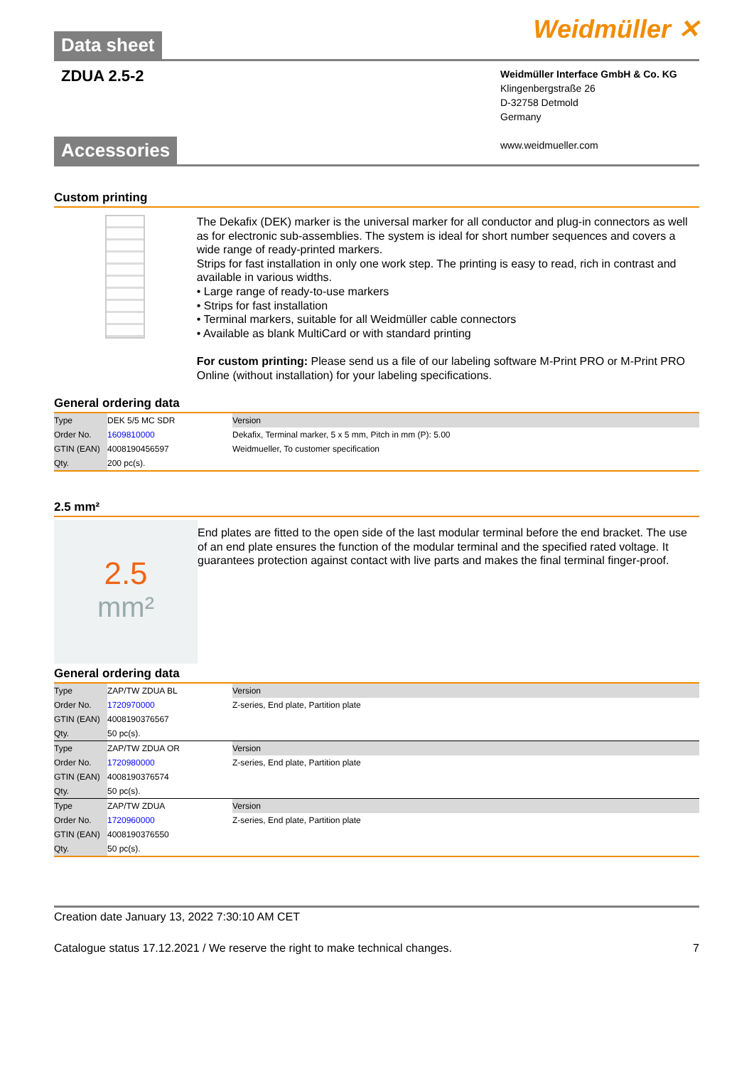Data sheet
Weidmüller ✕
ZDUA 2.5-2
Weidmüller Interface GmbH & Co. KG
Klingenbergstraße 26
D-32758 Detmold
Germany
www.weidmueller.com
Accessories
Custom printing
The Dekafix (DEK) marker is the universal marker for all conductor and plug-in connectors as well as for electronic sub-assemblies. The system is ideal for short number sequences and covers a wide range of ready-printed markers.
Strips for fast installation in only one work step. The printing is easy to read, rich in contrast and available in various widths.
• Large range of ready-to-use markers
• Strips for fast installation
• Terminal markers, suitable for all Weidmüller cable connectors
• Available as blank MultiCard or with standard printing
For custom printing: Please send us a file of our labeling software M-Print PRO or M-Print PRO Online (without installation) for your labeling specifications.
General ordering data
| Type | DEK 5/5 MC SDR | Version |
| Order No. | 1609810000 | Dekafix, Terminal marker, 5 x 5 mm, Pitch in mm (P): 5.00 |
| GTIN (EAN) | 4008190456597 | Weidmueller, To customer specification |
| Qty. | 200 pc(s). | |
2.5 mm²
2.5
mm²
End plates are fitted to the open side of the last modular terminal before the end bracket. The use of an end plate ensures the function of the modular terminal and the specified rated voltage. It guarantees protection against contact with live parts and makes the final terminal finger-proof.
General ordering data
| Type | ZAP/TW ZDUA BL | Version |
| Order No. | 1720970000 | Z-series, End plate, Partition plate |
| GTIN (EAN) | 4008190376567 | |
| Qty. | 50 pc(s). | |
| Type | ZAP/TW ZDUA OR | Version |
| Order No. | 1720980000 | Z-series, End plate, Partition plate |
| GTIN (EAN) | 4008190376574 | |
| Qty. | 50 pc(s). | |
| Type | ZAP/TW ZDUA | Version |
| Order No. | 1720960000 | Z-series, End plate, Partition plate |
| GTIN (EAN) | 4008190376550 | |
| Qty. | 50 pc(s). | |
Creation date January 13, 2022 7:30:10 AM CET
Catalogue status 17.12.2021 / We reserve the right to make technical changes. 7